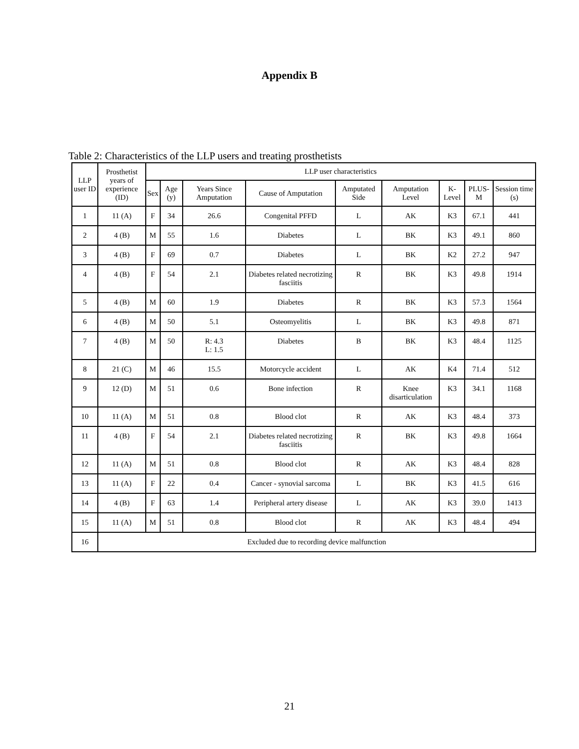Appendix B
Table 2: Characteristics of the LLP users and treating prosthetists
| LLP user ID | Prosthetist years of experience (ID) | LLP user characteristics | | | | | | | | |
| --- | --- | --- | --- | --- | --- | --- | --- | --- | --- | --- |
| | | Sex | Age (y) | Years Since Amputation | Cause of Amputation | Amputated Side | Amputation Level | K-Level | PLUS-M | Session time (s) |
| 1 | 11 (A) | F | 34 | 26.6 | Congenital PFFD | L | AK | K3 | 67.1 | 441 |
| 2 | 4 (B) | M | 55 | 1.6 | Diabetes | L | BK | K3 | 49.1 | 860 |
| 3 | 4 (B) | F | 69 | 0.7 | Diabetes | L | BK | K2 | 27.2 | 947 |
| 4 | 4 (B) | F | 54 | 2.1 | Diabetes related necrotizing fasciitis | R | BK | K3 | 49.8 | 1914 |
| 5 | 4 (B) | M | 60 | 1.9 | Diabetes | R | BK | K3 | 57.3 | 1564 |
| 6 | 4 (B) | M | 50 | 5.1 | Osteomyelitis | L | BK | K3 | 49.8 | 871 |
| 7 | 4 (B) | M | 50 | R: 4.3 L: 1.5 | Diabetes | B | BK | K3 | 48.4 | 1125 |
| 8 | 21 (C) | M | 46 | 15.5 | Motorcycle accident | L | AK | K4 | 71.4 | 512 |
| 9 | 12 (D) | M | 51 | 0.6 | Bone infection | R | Knee disarticulation | K3 | 34.1 | 1168 |
| 10 | 11 (A) | M | 51 | 0.8 | Blood clot | R | AK | K3 | 48.4 | 373 |
| 11 | 4 (B) | F | 54 | 2.1 | Diabetes related necrotizing fasciitis | R | BK | K3 | 49.8 | 1664 |
| 12 | 11 (A) | M | 51 | 0.8 | Blood clot | R | AK | K3 | 48.4 | 828 |
| 13 | 11 (A) | F | 22 | 0.4 | Cancer - synovial sarcoma | L | BK | K3 | 41.5 | 616 |
| 14 | 4 (B) | F | 63 | 1.4 | Peripheral artery disease | L | AK | K3 | 39.0 | 1413 |
| 15 | 11 (A) | M | 51 | 0.8 | Blood clot | R | AK | K3 | 48.4 | 494 |
| 16 | Excluded due to recording device malfunction | | | | | | | | | |
21